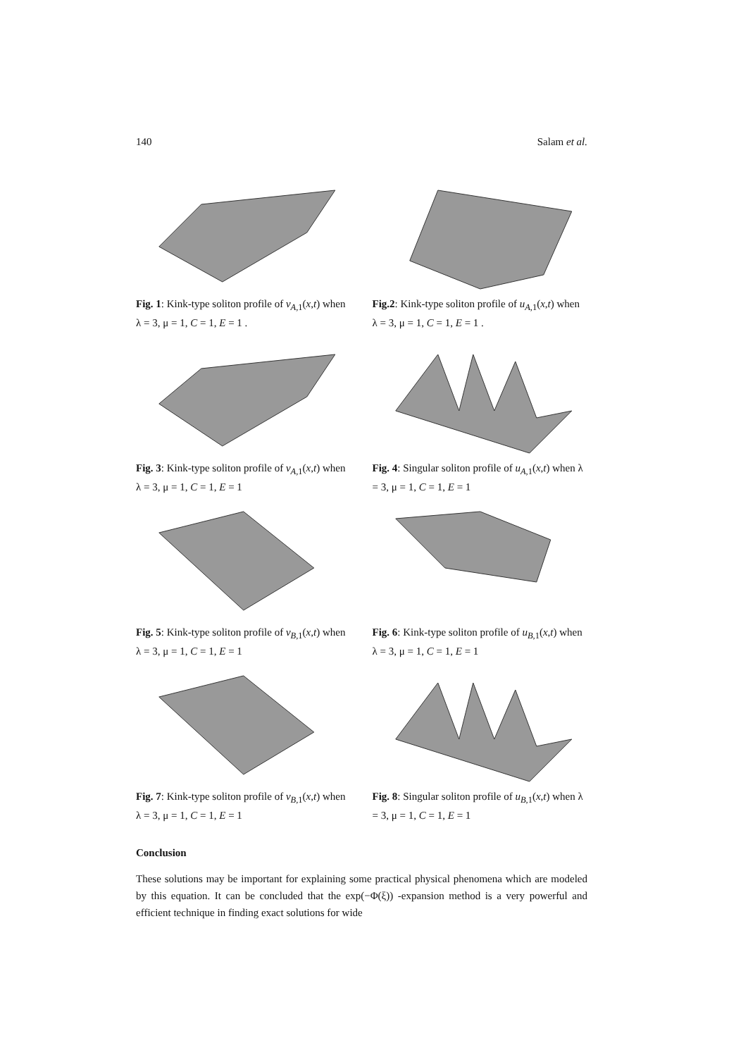140 Salam et al.
Fig. 1: Kink-type soliton profile of v<sub>A,1</sub>(x,t) when λ = 3, μ = 1, C = 1, E = 1 .
Fig.2: Kink-type soliton profile of u<sub>A,1</sub>(x,t) when λ = 3, μ = 1, C = 1, E = 1 .
Fig. 3: Kink-type soliton profile of v<sub>A,1</sub>(x,t) when λ = 3, μ = 1, C = 1, E = 1
Fig. 4: Singular soliton profile of u<sub>A,1</sub>(x,t) when λ = 3, μ = 1, C = 1, E = 1
Fig. 5: Kink-type soliton profile of v<sub>B,1</sub>(x,t) when λ = 3, μ = 1, C = 1, E = 1
Fig. 6: Kink-type soliton profile of u<sub>B,1</sub>(x,t) when λ = 3, μ = 1, C = 1, E = 1
Fig. 7: Kink-type soliton profile of v<sub>B,1</sub>(x,t) when λ = 3, μ = 1, C = 1, E = 1
Fig. 8: Singular soliton profile of u<sub>B,1</sub>(x,t) when λ = 3, μ = 1, C = 1, E = 1
Conclusion
These solutions may be important for explaining some practical physical phenomena which are modeled by this equation. It can be concluded that the exp(−Φ(ξ)) -expansion method is a very powerful and efficient technique in finding exact solutions for wide